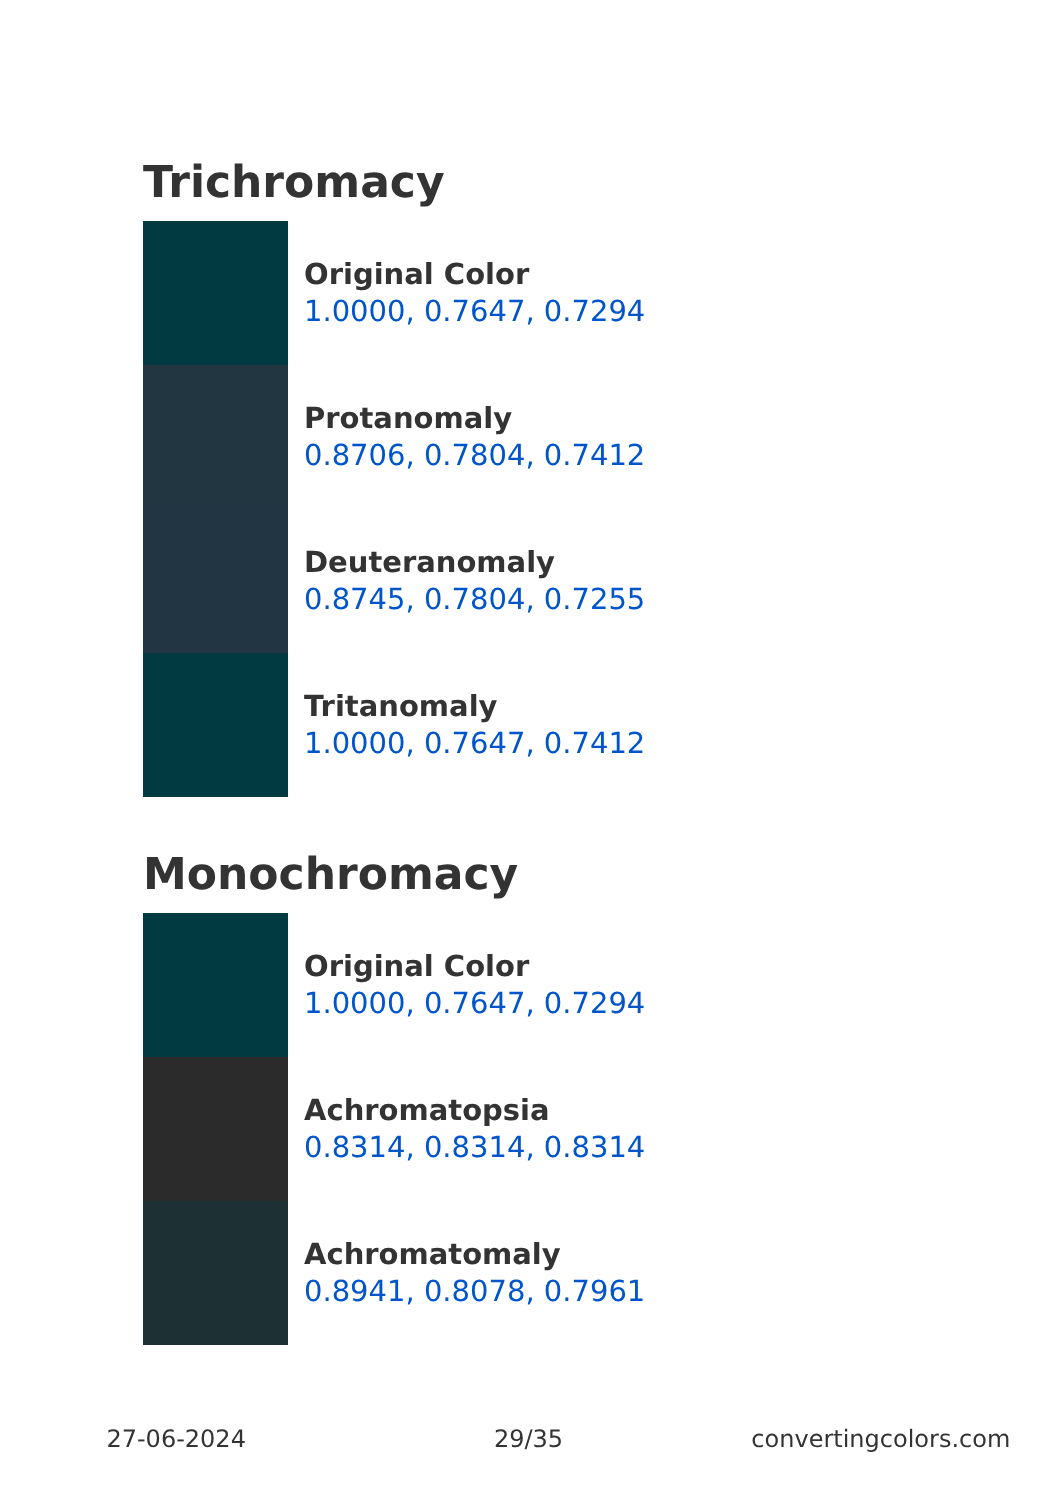Trichromacy
Original Color
1.0000, 0.7647, 0.7294
Protanomaly
0.8706, 0.7804, 0.7412
Deuteranomaly
0.8745, 0.7804, 0.7255
Tritanomaly
1.0000, 0.7647, 0.7412
Monochromacy
Original Color
1.0000, 0.7647, 0.7294
Achromatopsia
0.8314, 0.8314, 0.8314
Achromatomaly
0.8941, 0.8078, 0.7961
27-06-2024 29/35 convertingcolors.com